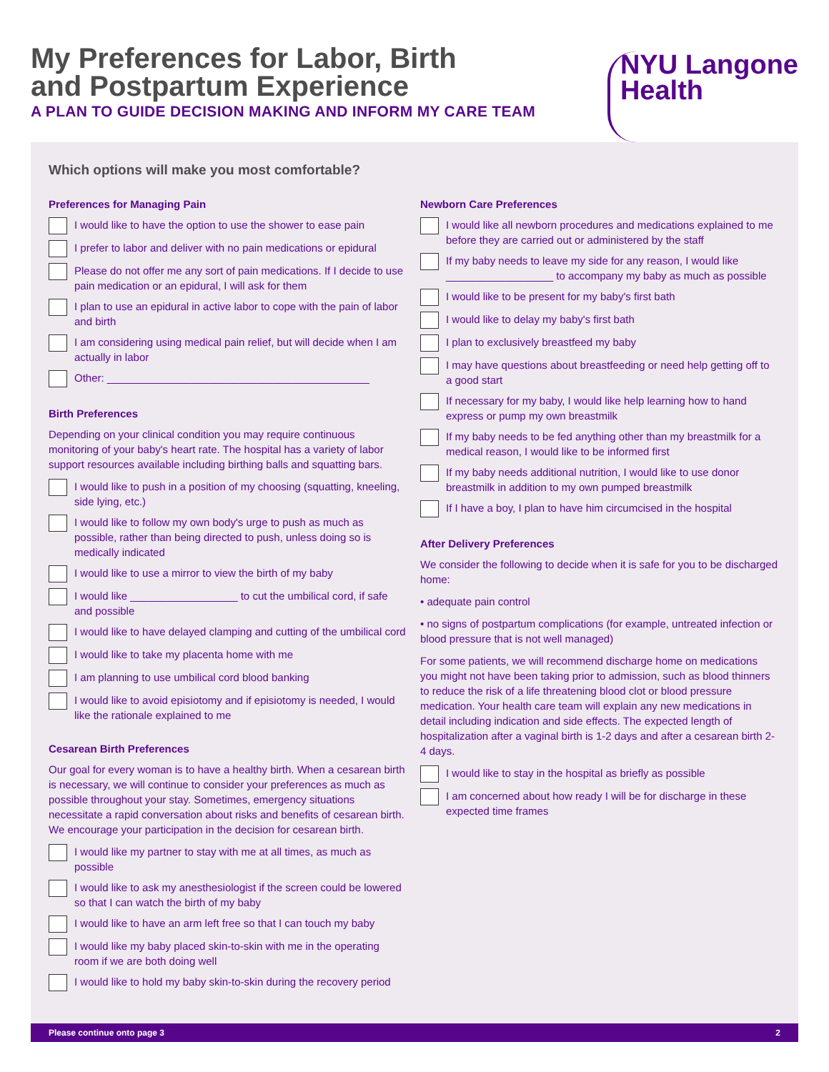My Preferences for Labor, Birth
and Postpartum Experience
A PLAN TO GUIDE DECISION MAKING AND INFORM MY CARE TEAM
NYU Langone
Health
Which options will make you most comfortable?
Preferences for Managing Pain
I would like to have the option to use the shower to ease pain
I prefer to labor and deliver with no pain medications or epidural
Please do not offer me any sort of pain medications. If I decide to use pain medication or an epidural, I will ask for them
I plan to use an epidural in active labor to cope with the pain of labor and birth
I am considering using medical pain relief, but will decide when I am actually in labor
Other: ____________________________________________
Birth Preferences
Depending on your clinical condition you may require continuous monitoring of your baby's heart rate. The hospital has a variety of labor support resources available including birthing balls and squatting bars.
I would like to push in a position of my choosing (squatting, kneeling, side lying, etc.)
I would like to follow my own body's urge to push as much as possible, rather than being directed to push, unless doing so is medically indicated
I would like to use a mirror to view the birth of my baby
I would like __________________ to cut the umbilical cord, if safe and possible
I would like to have delayed clamping and cutting of the umbilical cord
I would like to take my placenta home with me
I am planning to use umbilical cord blood banking
I would like to avoid episiotomy and if episiotomy is needed, I would like the rationale explained to me
Cesarean Birth Preferences
Our goal for every woman is to have a healthy birth. When a cesarean birth is necessary, we will continue to consider your preferences as much as possible throughout your stay. Sometimes, emergency situations necessitate a rapid conversation about risks and benefits of cesarean birth. We encourage your participation in the decision for cesarean birth.
I would like my partner to stay with me at all times, as much as possible
I would like to ask my anesthesiologist if the screen could be lowered so that I can watch the birth of my baby
I would like to have an arm left free so that I can touch my baby
I would like my baby placed skin-to-skin with me in the operating room if we are both doing well
I would like to hold my baby skin-to-skin during the recovery period
Newborn Care Preferences
I would like all newborn procedures and medications explained to me before they are carried out or administered by the staff
If my baby needs to leave my side for any reason, I would like __________________ to accompany my baby as much as possible
I would like to be present for my baby's first bath
I would like to delay my baby's first bath
I plan to exclusively breastfeed my baby
I may have questions about breastfeeding or need help getting off to a good start
If necessary for my baby, I would like help learning how to hand express or pump my own breastmilk
If my baby needs to be fed anything other than my breastmilk for a medical reason, I would like to be informed first
If my baby needs additional nutrition, I would like to use donor breastmilk in addition to my own pumped breastmilk
If I have a boy, I plan to have him circumcised in the hospital
After Delivery Preferences
We consider the following to decide when it is safe for you to be discharged home:
• adequate pain control
• no signs of postpartum complications (for example, untreated infection or blood pressure that is not well managed)
For some patients, we will recommend discharge home on medications you might not have been taking prior to admission, such as blood thinners to reduce the risk of a life threatening blood clot or blood pressure medication. Your health care team will explain any new medications in detail including indication and side effects. The expected length of hospitalization after a vaginal birth is 1-2 days and after a cesarean birth 2-4 days.
I would like to stay in the hospital as briefly as possible
I am concerned about how ready I will be for discharge in these expected time frames
Please continue onto page 3 2